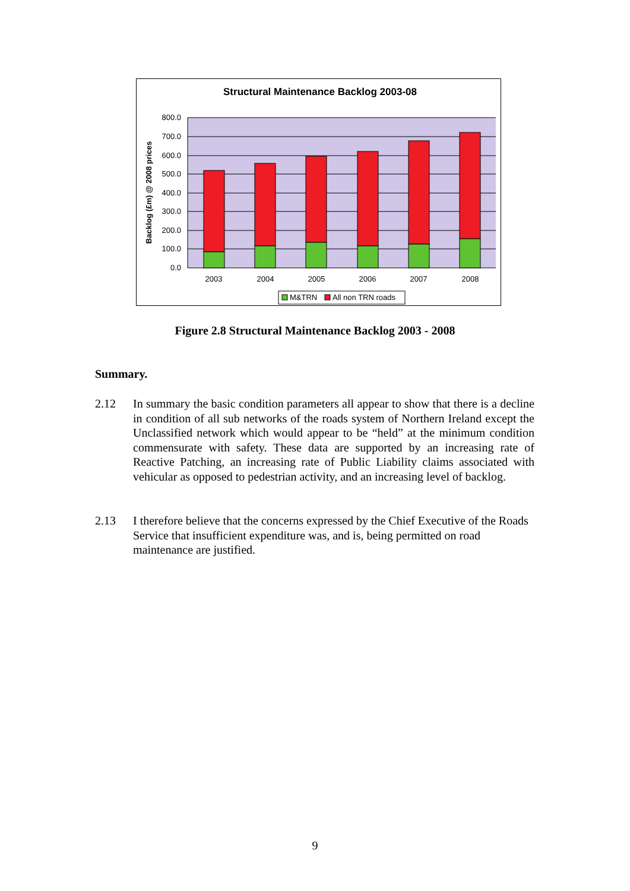Structural Maintenance Backlog 2003-08
800.0
700.0
600.0
500.0
400.0
300.0
200.0
100.0
0.0
Backlog (£m) @ 2008 prices
2003
2004
2005
2006
2007
2008
M&TRN
All non TRN roads
Figure 2.8 Structural Maintenance Backlog 2003 - 2008
Summary.
2.12 In summary the basic condition parameters all appear to show that there is a decline in condition of all sub networks of the roads system of Northern Ireland except the Unclassified network which would appear to be “held” at the minimum condition commensurate with safety. These data are supported by an increasing rate of Reactive Patching, an increasing rate of Public Liability claims associated with vehicular as opposed to pedestrian activity, and an increasing level of backlog.
2.13 I therefore believe that the concerns expressed by the Chief Executive of the Roads Service that insufficient expenditure was, and is, being permitted on road maintenance are justified.
9